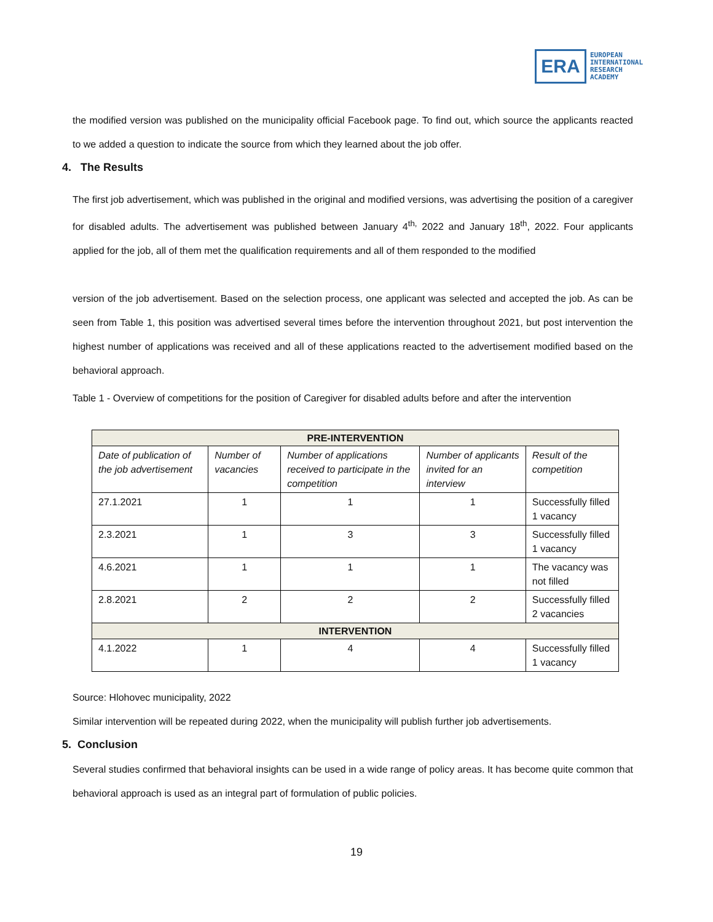ERA
EUROPEAN
INTERNATIONAL
RESEARCH
ACADEMY
the modified version was published on the municipality official Facebook page. To find out, which source the applicants reacted to we added a question to indicate the source from which they learned about the job offer.
4. The Results
The first job advertisement, which was published in the original and modified versions, was advertising the position of a caregiver for disabled adults. The advertisement was published between January 4<sup>th,</sup> 2022 and January 18<sup>th</sup>, 2022. Four applicants applied for the job, all of them met the qualification requirements and all of them responded to the modified
version of the job advertisement. Based on the selection process, one applicant was selected and accepted the job. As can be seen from Table 1, this position was advertised several times before the intervention throughout 2021, but post intervention the highest number of applications was received and all of these applications reacted to the advertisement modified based on the behavioral approach.
Table 1 - Overview of competitions for the position of Caregiver for disabled adults before and after the intervention
| PRE-INTERVENTION | | | | |
| --- | --- | --- | --- | --- |
| Date of publication of the job advertisement | Number of vacancies | Number of applications received to participate in the competition | Number of applicants invited for an interview | Result of the competition |
| 27.1.2021 | 1 | 1 | 1 | Successfully filled 1 vacancy |
| 2.3.2021 | 1 | 3 | 3 | Successfully filled 1 vacancy |
| 4.6.2021 | 1 | 1 | 1 | The vacancy was not filled |
| 2.8.2021 | 2 | 2 | 2 | Successfully filled 2 vacancies |
| INTERVENTION | | | | |
| 4.1.2022 | 1 | 4 | 4 | Successfully filled 1 vacancy |
Source: Hlohovec municipality, 2022
Similar intervention will be repeated during 2022, when the municipality will publish further job advertisements.
5. Conclusion
Several studies confirmed that behavioral insights can be used in a wide range of policy areas. It has become quite common that behavioral approach is used as an integral part of formulation of public policies.
19